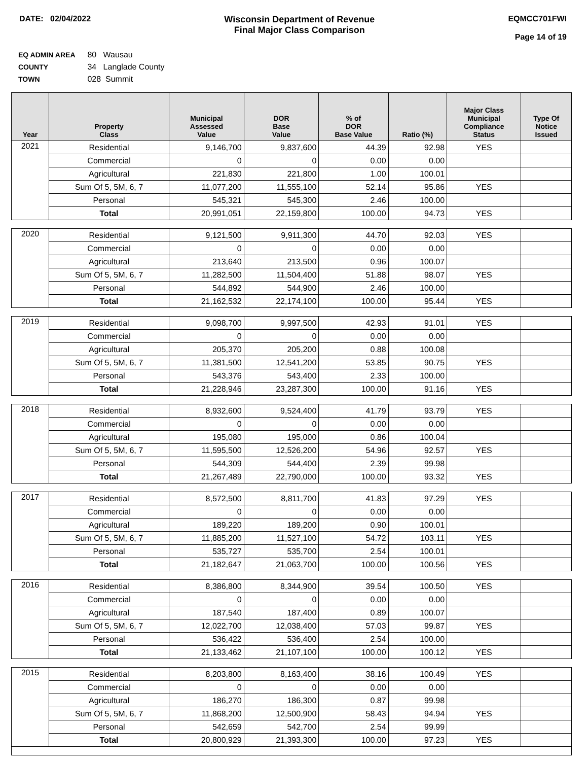DATE: 02/04/2022 Wisconsin Department of Revenue
Final Major Class Comparison
EQMCC701FWI
Page 14 of 19
EQ ADMIN AREA 80 Wausau
COUNTY 34 Langlade County
TOWN 028 Summit
| Year | Property Class | Municipal Assessed Value | DOR Base Value | % of DOR Base Value | Ratio (%) | Major Class Municipal Compliance Status | Type Of Notice Issued |
| --- | --- | --- | --- | --- | --- | --- | --- |
| 2021 | Residential | 9,146,700 | 9,837,600 | 44.39 | 92.98 | YES | |
| | Commercial | 0 | 0 | 0.00 | 0.00 | | |
| | Agricultural | 221,830 | 221,800 | 1.00 | 100.01 | | |
| | Sum Of 5, 5M, 6, 7 | 11,077,200 | 11,555,100 | 52.14 | 95.86 | YES | |
| | Personal | 545,321 | 545,300 | 2.46 | 100.00 | | |
| | Total | 20,991,051 | 22,159,800 | 100.00 | 94.73 | YES | |
| 2020 | Residential | 9,121,500 | 9,911,300 | 44.70 | 92.03 | YES | |
| | Commercial | 0 | 0 | 0.00 | 0.00 | | |
| | Agricultural | 213,640 | 213,500 | 0.96 | 100.07 | | |
| | Sum Of 5, 5M, 6, 7 | 11,282,500 | 11,504,400 | 51.88 | 98.07 | YES | |
| | Personal | 544,892 | 544,900 | 2.46 | 100.00 | | |
| | Total | 21,162,532 | 22,174,100 | 100.00 | 95.44 | YES | |
| 2019 | Residential | 9,098,700 | 9,997,500 | 42.93 | 91.01 | YES | |
| | Commercial | 0 | 0 | 0.00 | 0.00 | | |
| | Agricultural | 205,370 | 205,200 | 0.88 | 100.08 | | |
| | Sum Of 5, 5M, 6, 7 | 11,381,500 | 12,541,200 | 53.85 | 90.75 | YES | |
| | Personal | 543,376 | 543,400 | 2.33 | 100.00 | | |
| | Total | 21,228,946 | 23,287,300 | 100.00 | 91.16 | YES | |
| 2018 | Residential | 8,932,600 | 9,524,400 | 41.79 | 93.79 | YES | |
| | Commercial | 0 | 0 | 0.00 | 0.00 | | |
| | Agricultural | 195,080 | 195,000 | 0.86 | 100.04 | | |
| | Sum Of 5, 5M, 6, 7 | 11,595,500 | 12,526,200 | 54.96 | 92.57 | YES | |
| | Personal | 544,309 | 544,400 | 2.39 | 99.98 | | |
| | Total | 21,267,489 | 22,790,000 | 100.00 | 93.32 | YES | |
| 2017 | Residential | 8,572,500 | 8,811,700 | 41.83 | 97.29 | YES | |
| | Commercial | 0 | 0 | 0.00 | 0.00 | | |
| | Agricultural | 189,220 | 189,200 | 0.90 | 100.01 | | |
| | Sum Of 5, 5M, 6, 7 | 11,885,200 | 11,527,100 | 54.72 | 103.11 | YES | |
| | Personal | 535,727 | 535,700 | 2.54 | 100.01 | | |
| | Total | 21,182,647 | 21,063,700 | 100.00 | 100.56 | YES | |
| 2016 | Residential | 8,386,800 | 8,344,900 | 39.54 | 100.50 | YES | |
| | Commercial | 0 | 0 | 0.00 | 0.00 | | |
| | Agricultural | 187,540 | 187,400 | 0.89 | 100.07 | | |
| | Sum Of 5, 5M, 6, 7 | 12,022,700 | 12,038,400 | 57.03 | 99.87 | YES | |
| | Personal | 536,422 | 536,400 | 2.54 | 100.00 | | |
| | Total | 21,133,462 | 21,107,100 | 100.00 | 100.12 | YES | |
| 2015 | Residential | 8,203,800 | 8,163,400 | 38.16 | 100.49 | YES | |
| | Commercial | 0 | 0 | 0.00 | 0.00 | | |
| | Agricultural | 186,270 | 186,300 | 0.87 | 99.98 | | |
| | Sum Of 5, 5M, 6, 7 | 11,868,200 | 12,500,900 | 58.43 | 94.94 | YES | |
| | Personal | 542,659 | 542,700 | 2.54 | 99.99 | | |
| | Total | 20,800,929 | 21,393,300 | 100.00 | 97.23 | YES | |